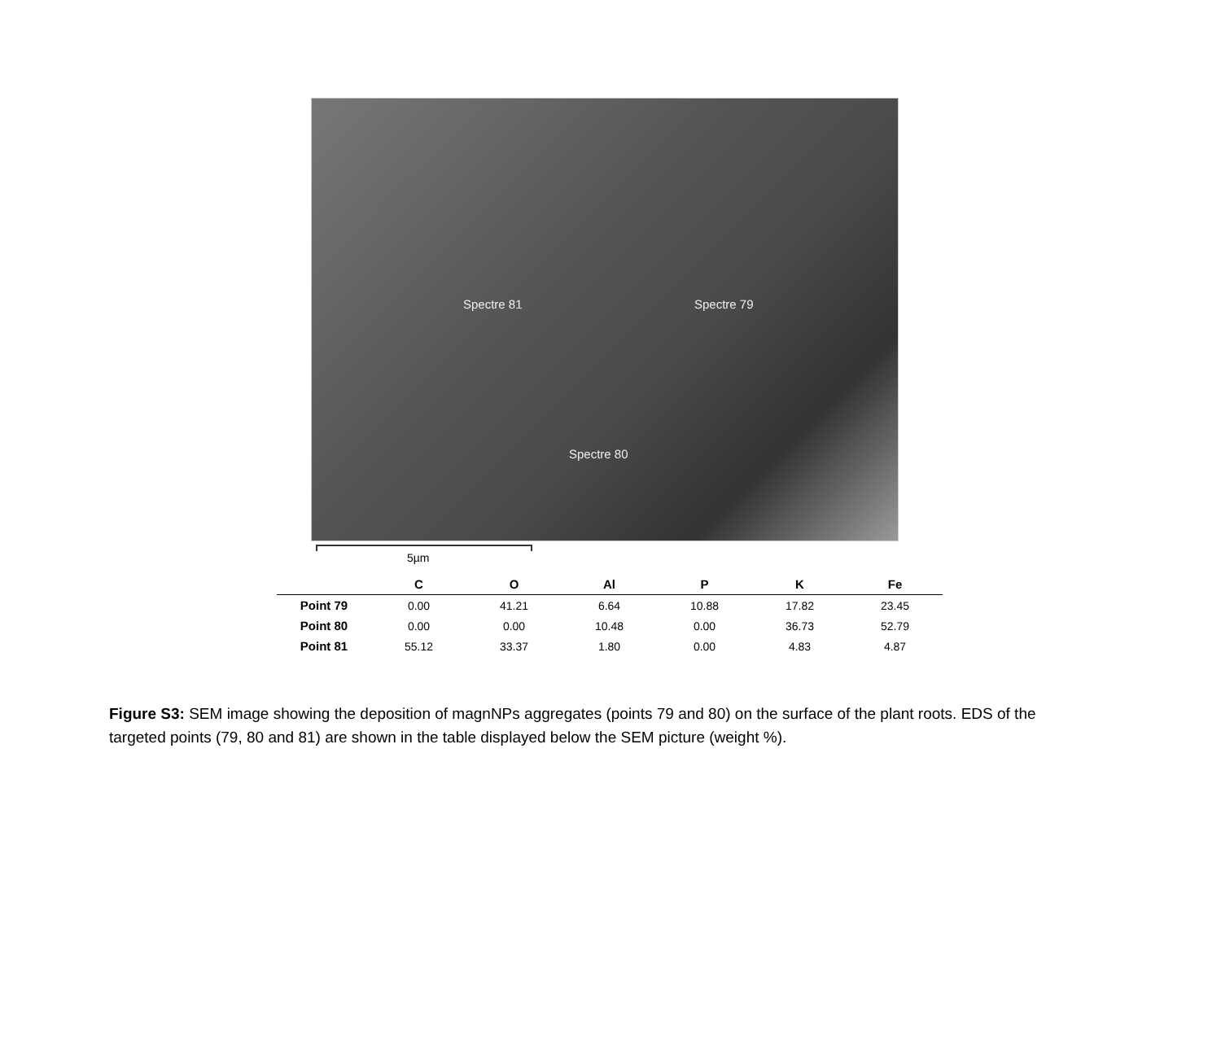Spectre 81 Spectre 79
Spectre 80
5µm
| | C | O | Al | P | K | Fe |
| --- | --- | --- | --- | --- | --- | --- |
| Point 79 | 0.00 | 41.21 | 6.64 | 10.88 | 17.82 | 23.45 |
| Point 80 | 0.00 | 0.00 | 10.48 | 0.00 | 36.73 | 52.79 |
| Point 81 | 55.12 | 33.37 | 1.80 | 0.00 | 4.83 | 4.87 |
Figure S3: SEM image showing the deposition of magnNPs aggregates (points 79 and 80) on the surface of the plant roots. EDS of the targeted points (79, 80 and 81) are shown in the table displayed below the SEM picture (weight %).